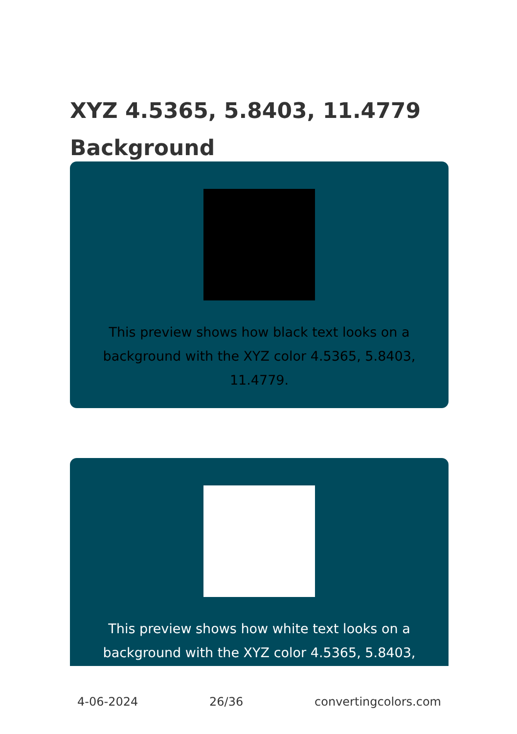XYZ 4.5365, 5.8403, 11.4779
Background
This preview shows how black text looks on a background with the XYZ color 4.5365, 5.8403, 11.4779.
This preview shows how white text looks on a background with the XYZ color 4.5365, 5.8403,
4-06-2024 26/36 convertingcolors.com